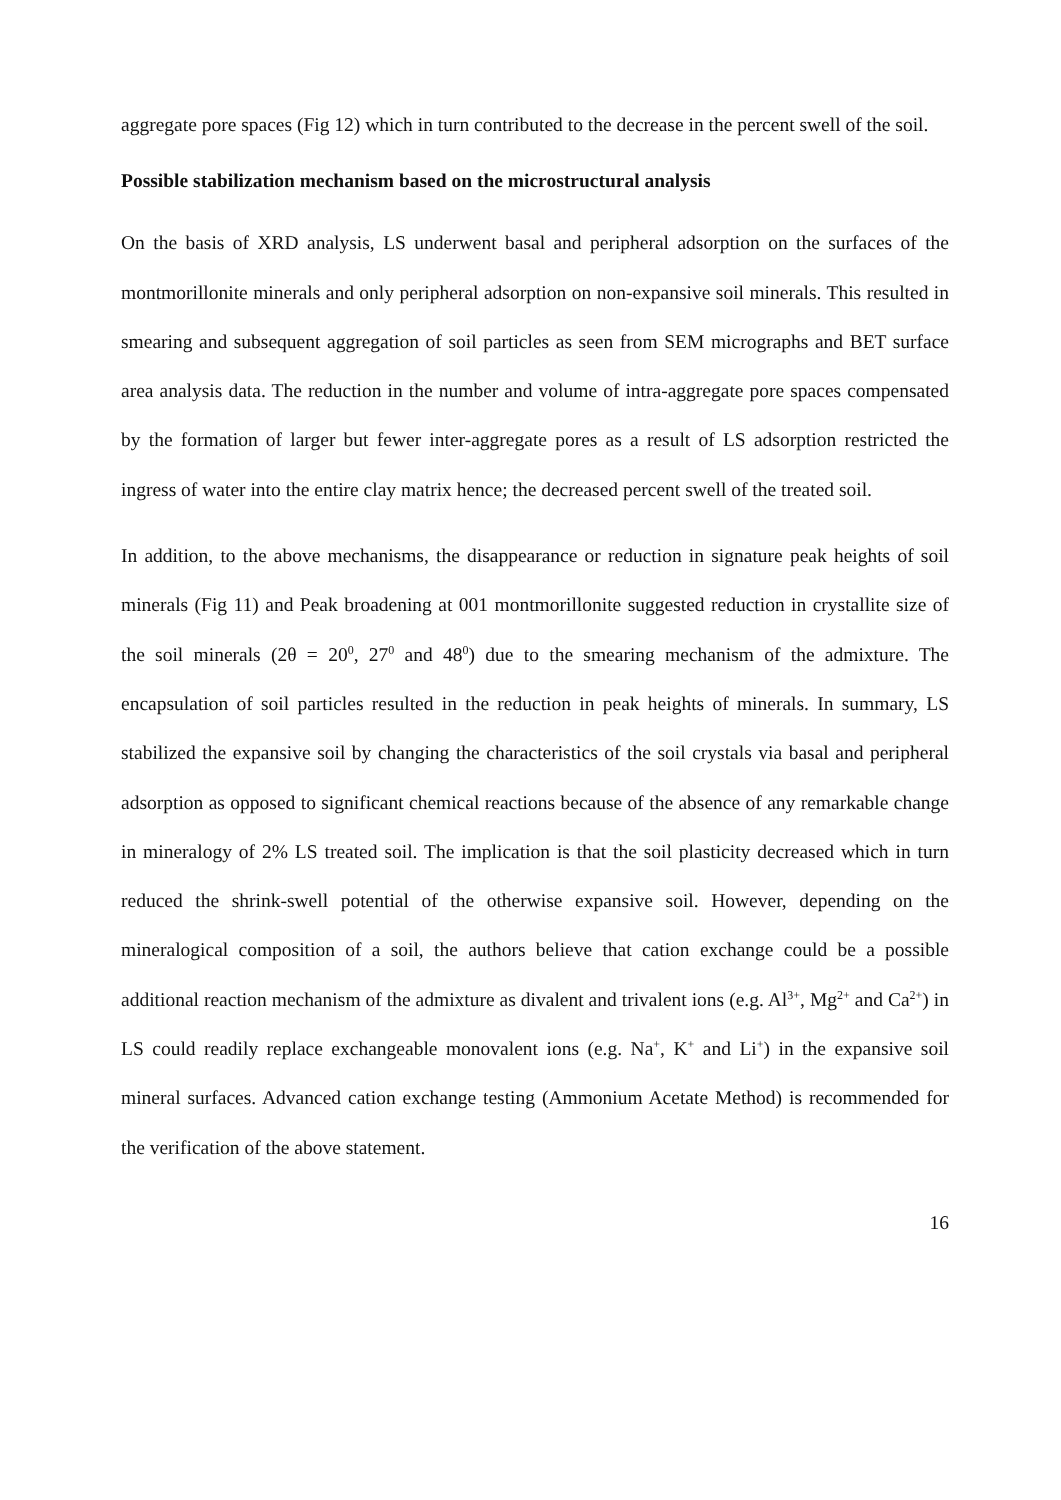aggregate pore spaces (Fig 12) which in turn contributed to the decrease in the percent swell of the soil.
Possible stabilization mechanism based on the microstructural analysis
On the basis of XRD analysis, LS underwent basal and peripheral adsorption on the surfaces of the montmorillonite minerals and only peripheral adsorption on non-expansive soil minerals. This resulted in smearing and subsequent aggregation of soil particles as seen from SEM micrographs and BET surface area analysis data. The reduction in the number and volume of intra-aggregate pore spaces compensated by the formation of larger but fewer inter-aggregate pores as a result of LS adsorption restricted the ingress of water into the entire clay matrix hence; the decreased percent swell of the treated soil.
In addition, to the above mechanisms, the disappearance or reduction in signature peak heights of soil minerals (Fig 11) and Peak broadening at 001 montmorillonite suggested reduction in crystallite size of the soil minerals (2θ = 20<sup>0</sup>, 27<sup>0</sup> and 48<sup>0</sup>) due to the smearing mechanism of the admixture. The encapsulation of soil particles resulted in the reduction in peak heights of minerals. In summary, LS stabilized the expansive soil by changing the characteristics of the soil crystals via basal and peripheral adsorption as opposed to significant chemical reactions because of the absence of any remarkable change in mineralogy of 2% LS treated soil. The implication is that the soil plasticity decreased which in turn reduced the shrink-swell potential of the otherwise expansive soil. However, depending on the mineralogical composition of a soil, the authors believe that cation exchange could be a possible additional reaction mechanism of the admixture as divalent and trivalent ions (e.g. Al<sup>3+</sup>, Mg<sup>2+</sup> and Ca<sup>2+</sup>) in LS could readily replace exchangeable monovalent ions (e.g. Na<sup>+</sup>, K<sup>+</sup> and Li<sup>+</sup>) in the expansive soil mineral surfaces. Advanced cation exchange testing (Ammonium Acetate Method) is recommended for the verification of the above statement.
16